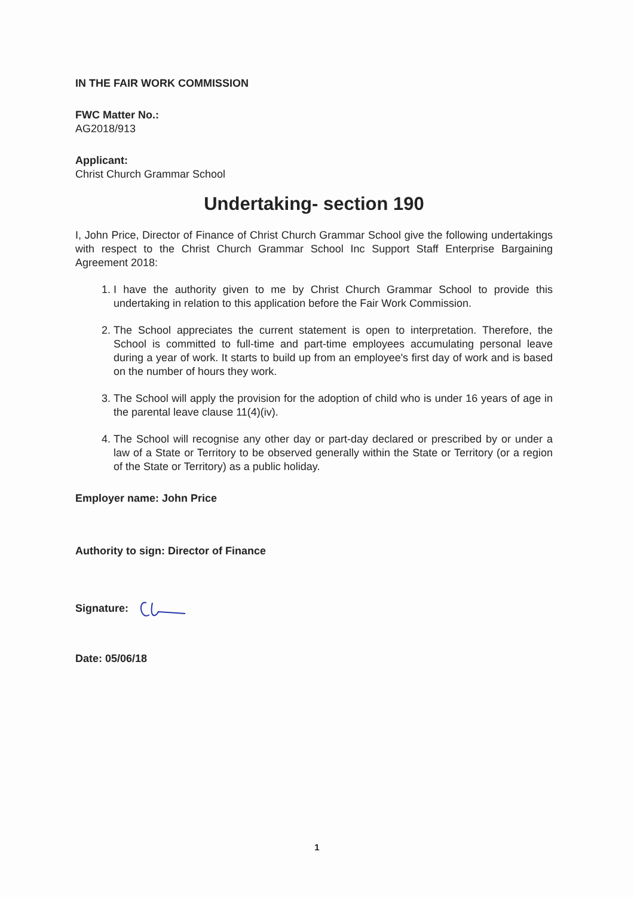IN THE FAIR WORK COMMISSION
FWC Matter No.:
AG2018/913
Applicant:
Christ Church Grammar School
Undertaking- section 190
I, John Price, Director of Finance of Christ Church Grammar School give the following undertakings with respect to the Christ Church Grammar School Inc Support Staff Enterprise Bargaining Agreement 2018:
1. I have the authority given to me by Christ Church Grammar School to provide this undertaking in relation to this application before the Fair Work Commission.
2. The School appreciates the current statement is open to interpretation. Therefore, the School is committed to full-time and part-time employees accumulating personal leave during a year of work. It starts to build up from an employee's first day of work and is based on the number of hours they work.
3. The School will apply the provision for the adoption of child who is under 16 years of age in the parental leave clause 11(4)(iv).
4. The School will recognise any other day or part-day declared or prescribed by or under a law of a State or Territory to be observed generally within the State or Territory (or a region of the State or Territory) as a public holiday.
Employer name: John Price
Authority to sign: Director of Finance
Signature:
Date: 05/06/18
1